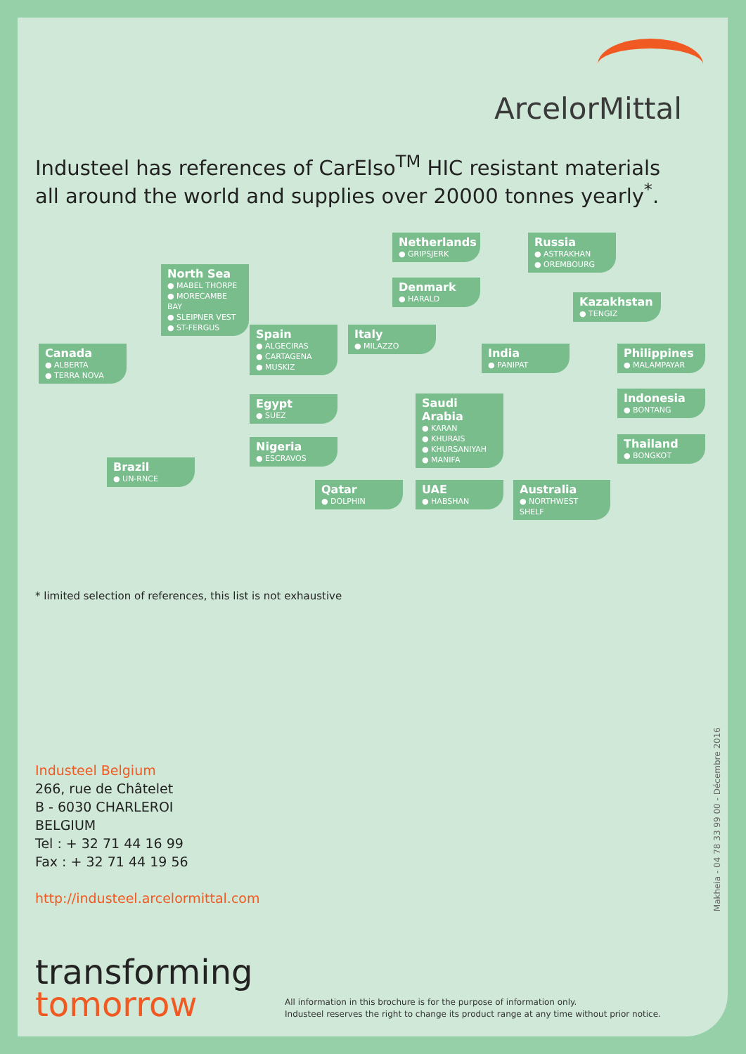ArcelorMittal
Industeel has references of CarElso<sup>TM</sup> HIC resistant materials
all around the world and supplies over 20000 tonnes yearly<sup>*</sup>.
Canada
● ALBERTA
● TERRA NOVA
North Sea
● MABEL THORPE
● MORECAMBE BAY
● SLEIPNER VEST
● ST-FERGUS
Spain
● ALGECIRAS
● CARTAGENA
● MUSKIZ
Italy
● MILAZZO
Netherlands
● GRIPSJERK
Denmark
● HARALD
Russia
● ASTRAKHAN
● OREMBOURG
Kazakhstan
● TENGIZ
India
● PANIPAT
Philippines
● MALAMPAYAR
Indonesia
● BONTANG
Thailand
● BONGKOT
Egypt
● SUEZ
Nigeria
● ESCRAVOS
Saudi Arabia
● KARAN
● KHURAIS
● KHURSANIYAH
● MANIFA
Brazil
● UN-RNCE
Qatar
● DOLPHIN
UAE
● HABSHAN
Australia
● NORTHWEST SHELF
* limited selection of references, this list is not exhaustive
Industeel Belgium
266, rue de Châtelet
B - 6030 CHARLEROI
BELGIUM
Tel : + 32 71 44 16 99
Fax : + 32 71 44 19 56
http://industeel.arcelormittal.com
Makheia - 04 78 33 99 00 - Décembre 2016
transforming
tomorrow
All information in this brochure is for the purpose of information only.
Industeel reserves the right to change its product range at any time without prior notice.